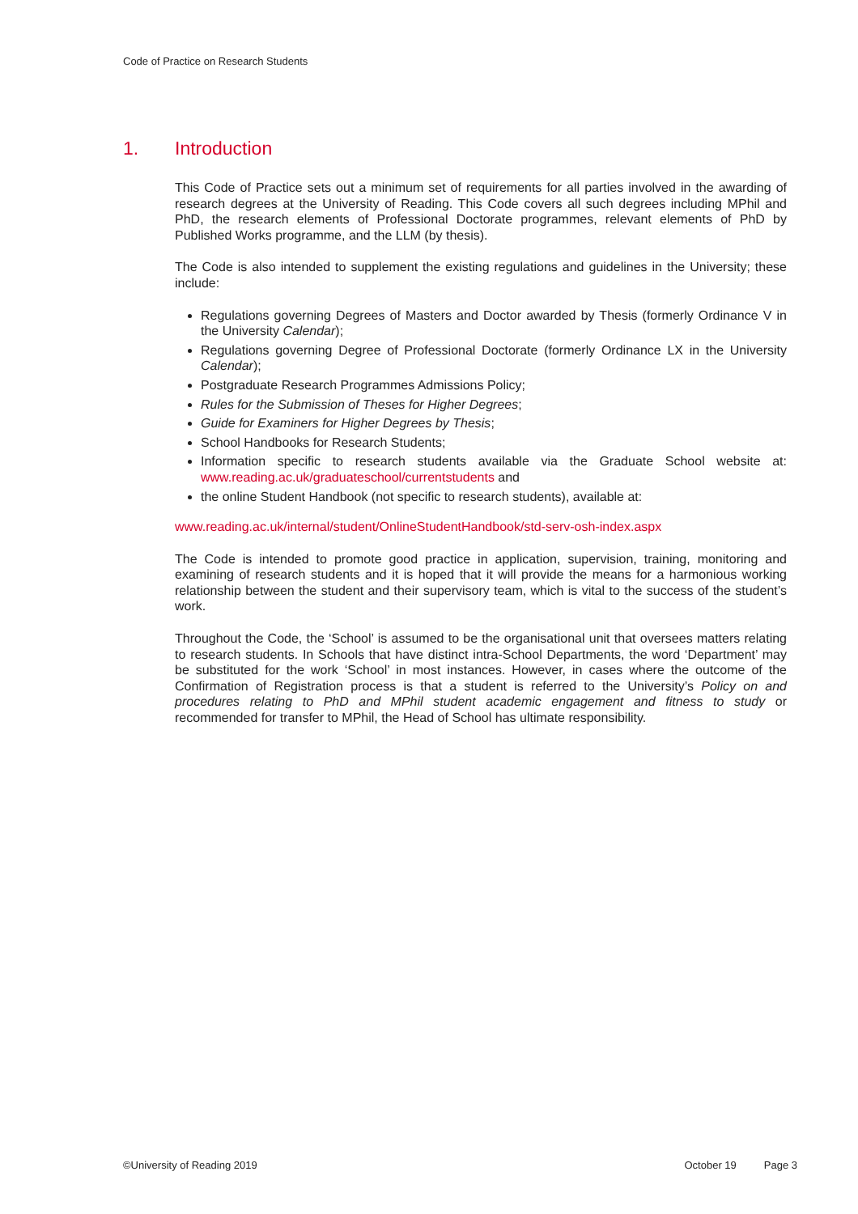Code of Practice on Research Students
1. Introduction
This Code of Practice sets out a minimum set of requirements for all parties involved in the awarding of research degrees at the University of Reading. This Code covers all such degrees including MPhil and PhD, the research elements of Professional Doctorate programmes, relevant elements of PhD by Published Works programme, and the LLM (by thesis).
The Code is also intended to supplement the existing regulations and guidelines in the University; these include:
Regulations governing Degrees of Masters and Doctor awarded by Thesis (formerly Ordinance V in the University Calendar);
Regulations governing Degree of Professional Doctorate (formerly Ordinance LX in the University Calendar);
Postgraduate Research Programmes Admissions Policy;
Rules for the Submission of Theses for Higher Degrees;
Guide for Examiners for Higher Degrees by Thesis;
School Handbooks for Research Students;
Information specific to research students available via the Graduate School website at: www.reading.ac.uk/graduateschool/currentstudents and
the online Student Handbook (not specific to research students), available at:
www.reading.ac.uk/internal/student/OnlineStudentHandbook/std-serv-osh-index.aspx
The Code is intended to promote good practice in application, supervision, training, monitoring and examining of research students and it is hoped that it will provide the means for a harmonious working relationship between the student and their supervisory team, which is vital to the success of the student’s work.
Throughout the Code, the ‘School’ is assumed to be the organisational unit that oversees matters relating to research students. In Schools that have distinct intra-School Departments, the word ‘Department’ may be substituted for the work ‘School’ in most instances. However, in cases where the outcome of the Confirmation of Registration process is that a student is referred to the University’s Policy on and procedures relating to PhD and MPhil student academic engagement and fitness to study or recommended for transfer to MPhil, the Head of School has ultimate responsibility.
©University of Reading 2019 October 19 Page 3